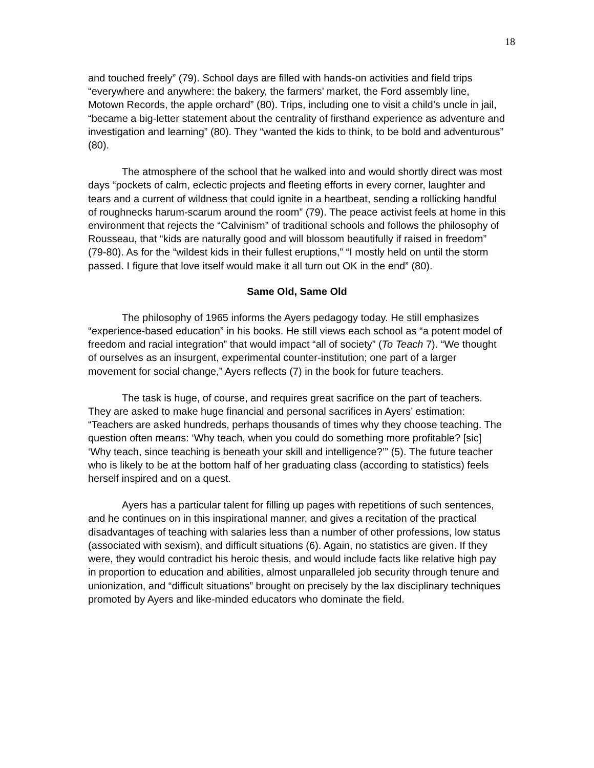18
and touched freely” (79). School days are filled with hands-on activities and field trips “everywhere and anywhere: the bakery, the farmers’ market, the Ford assembly line, Motown Records, the apple orchard” (80). Trips, including one to visit a child’s uncle in jail, “became a big-letter statement about the centrality of firsthand experience as adventure and investigation and learning” (80). They “wanted the kids to think, to be bold and adventurous” (80).
The atmosphere of the school that he walked into and would shortly direct was most days “pockets of calm, eclectic projects and fleeting efforts in every corner, laughter and tears and a current of wildness that could ignite in a heartbeat, sending a rollicking handful of roughnecks harum-scarum around the room” (79). The peace activist feels at home in this environment that rejects the “Calvinism” of traditional schools and follows the philosophy of Rousseau, that “kids are naturally good and will blossom beautifully if raised in freedom” (79-80). As for the “wildest kids in their fullest eruptions,” “I mostly held on until the storm passed. I figure that love itself would make it all turn out OK in the end” (80).
Same Old, Same Old
The philosophy of 1965 informs the Ayers pedagogy today. He still emphasizes “experience-based education” in his books. He still views each school as “a potent model of freedom and racial integration” that would impact “all of society” (To Teach 7). “We thought of ourselves as an insurgent, experimental counter-institution; one part of a larger movement for social change,” Ayers reflects (7) in the book for future teachers.
The task is huge, of course, and requires great sacrifice on the part of teachers. They are asked to make huge financial and personal sacrifices in Ayers’ estimation: “Teachers are asked hundreds, perhaps thousands of times why they choose teaching. The question often means: ‘Why teach, when you could do something more profitable? [sic] ‘Why teach, since teaching is beneath your skill and intelligence?’” (5). The future teacher who is likely to be at the bottom half of her graduating class (according to statistics) feels herself inspired and on a quest.
Ayers has a particular talent for filling up pages with repetitions of such sentences, and he continues on in this inspirational manner, and gives a recitation of the practical disadvantages of teaching with salaries less than a number of other professions, low status (associated with sexism), and difficult situations (6). Again, no statistics are given. If they were, they would contradict his heroic thesis, and would include facts like relative high pay in proportion to education and abilities, almost unparalleled job security through tenure and unionization, and “difficult situations” brought on precisely by the lax disciplinary techniques promoted by Ayers and like-minded educators who dominate the field.